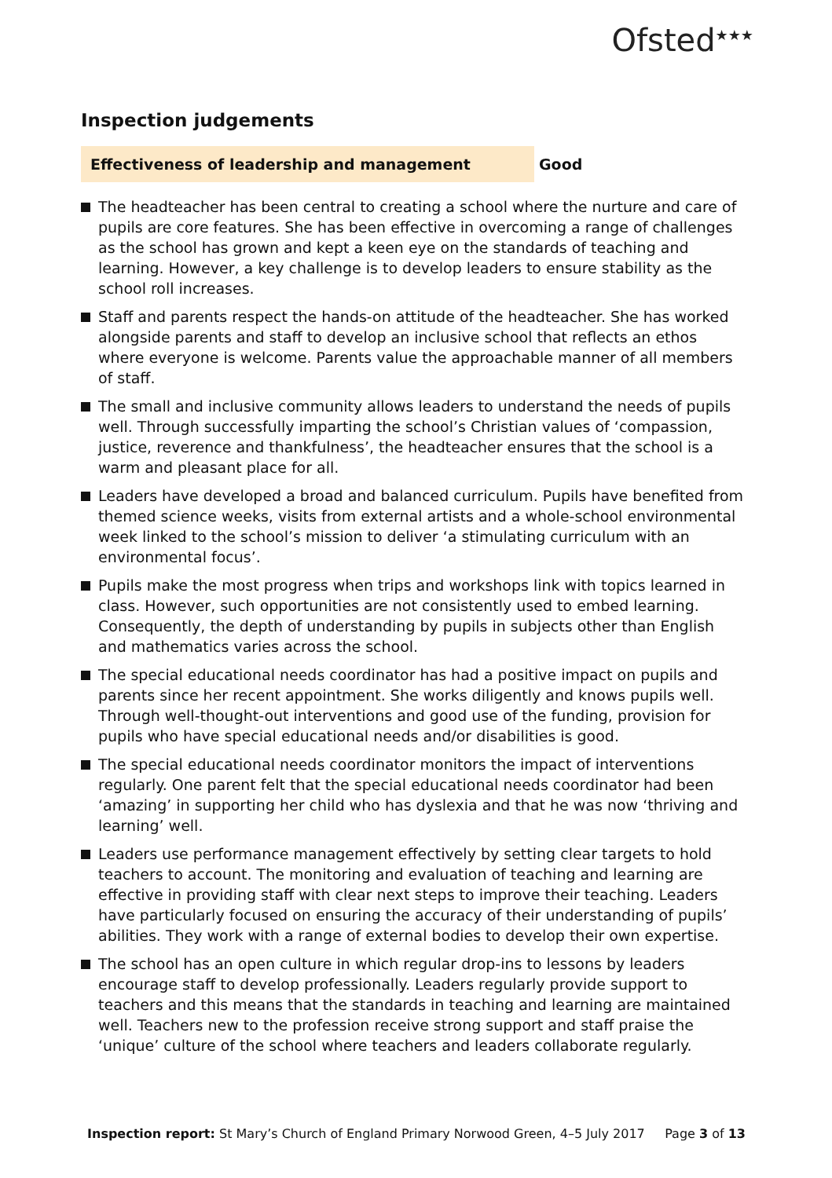Ofsted<sup>★★★</sup>
Inspection judgements
Effectiveness of leadership and management
Good
The headteacher has been central to creating a school where the nurture and care of pupils are core features. She has been effective in overcoming a range of challenges as the school has grown and kept a keen eye on the standards of teaching and learning. However, a key challenge is to develop leaders to ensure stability as the school roll increases.
Staff and parents respect the hands-on attitude of the headteacher. She has worked alongside parents and staff to develop an inclusive school that reflects an ethos where everyone is welcome. Parents value the approachable manner of all members of staff.
The small and inclusive community allows leaders to understand the needs of pupils well. Through successfully imparting the school’s Christian values of ‘compassion, justice, reverence and thankfulness’, the headteacher ensures that the school is a warm and pleasant place for all.
Leaders have developed a broad and balanced curriculum. Pupils have benefited from themed science weeks, visits from external artists and a whole-school environmental week linked to the school’s mission to deliver ‘a stimulating curriculum with an environmental focus’.
Pupils make the most progress when trips and workshops link with topics learned in class. However, such opportunities are not consistently used to embed learning. Consequently, the depth of understanding by pupils in subjects other than English and mathematics varies across the school.
The special educational needs coordinator has had a positive impact on pupils and parents since her recent appointment. She works diligently and knows pupils well. Through well-thought-out interventions and good use of the funding, provision for pupils who have special educational needs and/or disabilities is good.
The special educational needs coordinator monitors the impact of interventions regularly. One parent felt that the special educational needs coordinator had been ‘amazing’ in supporting her child who has dyslexia and that he was now ‘thriving and learning’ well.
Leaders use performance management effectively by setting clear targets to hold teachers to account. The monitoring and evaluation of teaching and learning are effective in providing staff with clear next steps to improve their teaching. Leaders have particularly focused on ensuring the accuracy of their understanding of pupils’ abilities. They work with a range of external bodies to develop their own expertise.
The school has an open culture in which regular drop-ins to lessons by leaders encourage staff to develop professionally. Leaders regularly provide support to teachers and this means that the standards in teaching and learning are maintained well. Teachers new to the profession receive strong support and staff praise the ‘unique’ culture of the school where teachers and leaders collaborate regularly.
Inspection report: St Mary’s Church of England Primary Norwood Green, 4–5 July 2017 Page 3 of 13